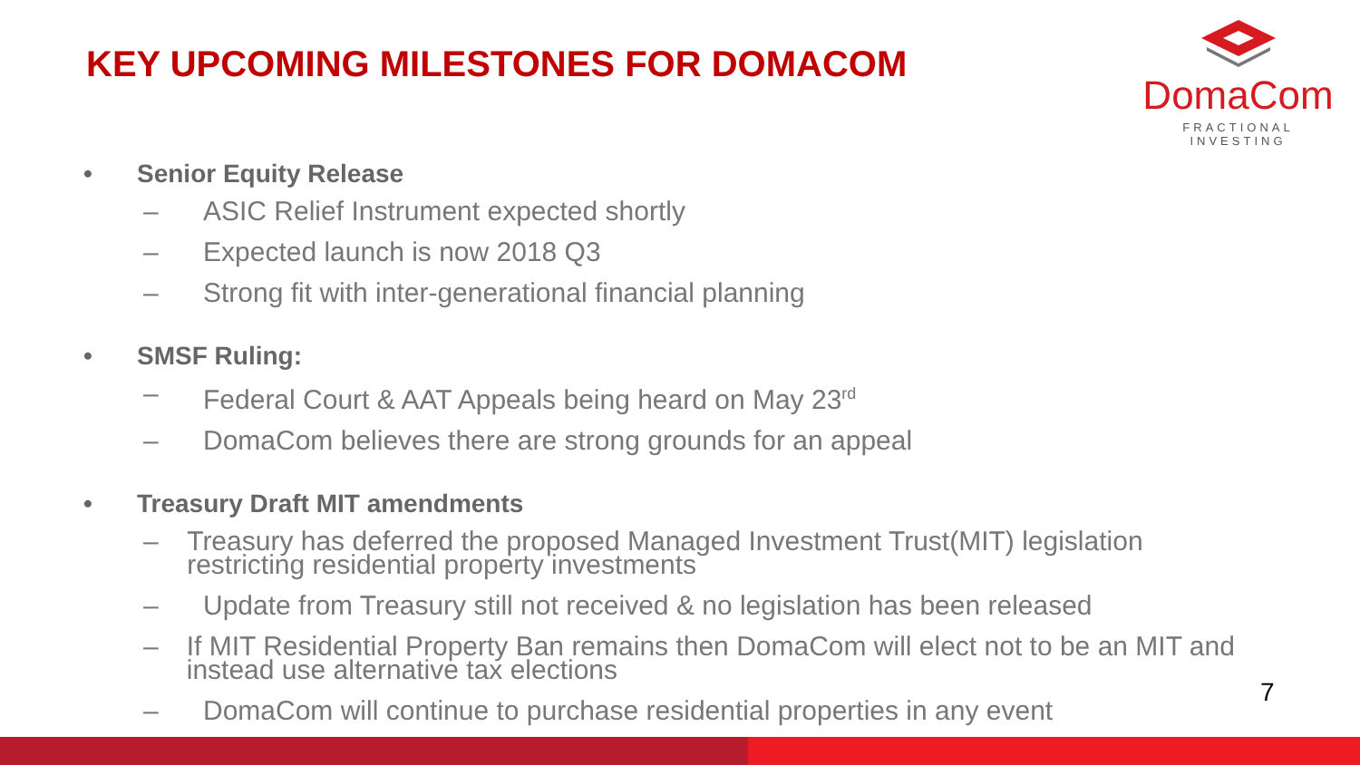KEY UPCOMING MILESTONES FOR DOMACOM
DomaCom
FRACTIONAL INVESTING
• Senior Equity Release
– ASIC Relief Instrument expected shortly
– Expected launch is now 2018 Q3
– Strong fit with inter-generational financial planning
• SMSF Ruling:
– Federal Court & AAT Appeals being heard on May 23<sup>rd</sup>
– DomaCom believes there are strong grounds for an appeal
• Treasury Draft MIT amendments
– Treasury has deferred the proposed Managed Investment Trust(MIT) legislation restricting residential property investments
– Update from Treasury still not received & no legislation has been released
– If MIT Residential Property Ban remains then DomaCom will elect not to be an MIT and instead use alternative tax elections
– DomaCom will continue to purchase residential properties in any event
7